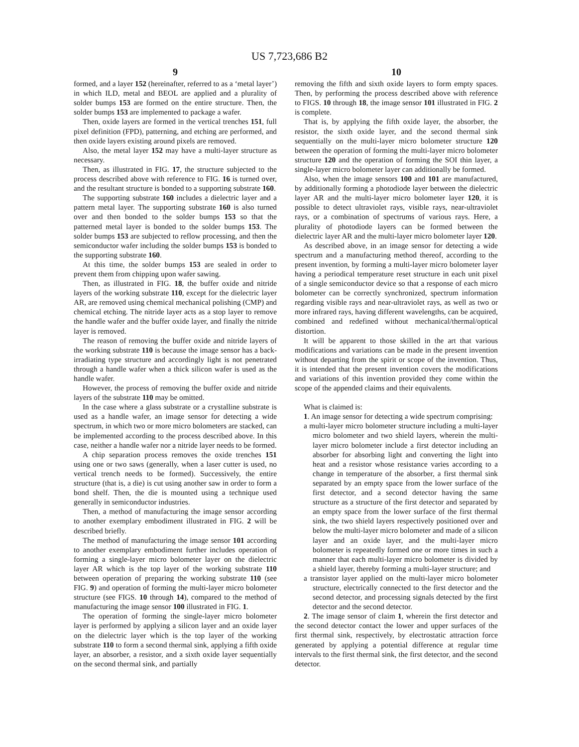US 7,723,686 B2
9
formed, and a layer 152 (hereinafter, referred to as a ‘metal layer’) in which ILD, metal and BEOL are applied and a plurality of solder bumps 153 are formed on the entire structure. Then, the solder bumps 153 are implemented to package a wafer.
Then, oxide layers are formed in the vertical trenches 151, full pixel definition (FPD), patterning, and etching are performed, and then oxide layers existing around pixels are removed.
Also, the metal layer 152 may have a multi-layer structure as necessary.
Then, as illustrated in FIG. 17, the structure subjected to the process described above with reference to FIG. 16 is turned over, and the resultant structure is bonded to a supporting substrate 160.
The supporting substrate 160 includes a dielectric layer and a pattern metal layer. The supporting substrate 160 is also turned over and then bonded to the solder bumps 153 so that the patterned metal layer is bonded to the solder bumps 153. The solder bumps 153 are subjected to reflow processing, and then the semiconductor wafer including the solder bumps 153 is bonded to the supporting substrate 160.
At this time, the solder bumps 153 are sealed in order to prevent them from chipping upon wafer sawing.
Then, as illustrated in FIG. 18, the buffer oxide and nitride layers of the working substrate 110, except for the dielectric layer AR, are removed using chemical mechanical polishing (CMP) and chemical etching. The nitride layer acts as a stop layer to remove the handle wafer and the buffer oxide layer, and finally the nitride layer is removed.
The reason of removing the buffer oxide and nitride layers of the working substrate 110 is because the image sensor has a back-irradiating type structure and accordingly light is not penetrated through a handle wafer when a thick silicon wafer is used as the handle wafer.
However, the process of removing the buffer oxide and nitride layers of the substrate 110 may be omitted.
In the case where a glass substrate or a crystalline substrate is used as a handle wafer, an image sensor for detecting a wide spectrum, in which two or more micro bolometers are stacked, can be implemented according to the process described above. In this case, neither a handle wafer nor a nitride layer needs to be formed.
A chip separation process removes the oxide trenches 151 using one or two saws (generally, when a laser cutter is used, no vertical trench needs to be formed). Successively, the entire structure (that is, a die) is cut using another saw in order to form a bond shelf. Then, the die is mounted using a technique used generally in semiconductor industries.
Then, a method of manufacturing the image sensor according to another exemplary embodiment illustrated in FIG. 2 will be described briefly.
The method of manufacturing the image sensor 101 according to another exemplary embodiment further includes operation of forming a single-layer micro bolometer layer on the dielectric layer AR which is the top layer of the working substrate 110 between operation of preparing the working substrate 110 (see FIG. 9) and operation of forming the multi-layer micro bolometer structure (see FIGS. 10 through 14), compared to the method of manufacturing the image sensor 100 illustrated in FIG. 1.
The operation of forming the single-layer micro bolometer layer is performed by applying a silicon layer and an oxide layer on the dielectric layer which is the top layer of the working substrate 110 to form a second thermal sink, applying a fifth oxide layer, an absorber, a resistor, and a sixth oxide layer sequentially on the second thermal sink, and partially
10
removing the fifth and sixth oxide layers to form empty spaces. Then, by performing the process described above with reference to FIGS. 10 through 18, the image sensor 101 illustrated in FIG. 2 is complete.
That is, by applying the fifth oxide layer, the absorber, the resistor, the sixth oxide layer, and the second thermal sink sequentially on the multi-layer micro bolometer structure 120 between the operation of forming the multi-layer micro bolometer structure 120 and the operation of forming the SOI thin layer, a single-layer micro bolometer layer can additionally be formed.
Also, when the image sensors 100 and 101 are manufactured, by additionally forming a photodiode layer between the dielectric layer AR and the multi-layer micro bolometer layer 120, it is possible to detect ultraviolet rays, visible rays, near-ultraviolet rays, or a combination of spectrums of various rays. Here, a plurality of photodiode layers can be formed between the dielectric layer AR and the multi-layer micro bolometer layer 120.
As described above, in an image sensor for detecting a wide spectrum and a manufacturing method thereof, according to the present invention, by forming a multi-layer micro bolometer layer having a periodical temperature reset structure in each unit pixel of a single semiconductor device so that a response of each micro bolometer can be correctly synchronized, spectrum information regarding visible rays and near-ultraviolet rays, as well as two or more infrared rays, having different wavelengths, can be acquired, combined and redefined without mechanical/thermal/optical distortion.
It will be apparent to those skilled in the art that various modifications and variations can be made in the present invention without departing from the spirit or scope of the invention. Thus, it is intended that the present invention covers the modifications and variations of this invention provided they come within the scope of the appended claims and their equivalents.
What is claimed is:
1. An image sensor for detecting a wide spectrum comprising:
a multi-layer micro bolometer structure including a multi-layer micro bolometer and two shield layers, wherein the multi-layer micro bolometer include a first detector including an absorber for absorbing light and converting the light into heat and a resistor whose resistance varies according to a change in temperature of the absorber, a first thermal sink separated by an empty space from the lower surface of the first detector, and a second detector having the same structure as a structure of the first detector and separated by an empty space from the lower surface of the first thermal sink, the two shield layers respectively positioned over and below the multi-layer micro bolometer and made of a silicon layer and an oxide layer, and the multi-layer micro bolometer is repeatedly formed one or more times in such a manner that each multi-layer micro bolometer is divided by a shield layer, thereby forming a multi-layer structure; and
a transistor layer applied on the multi-layer micro bolometer structure, electrically connected to the first detector and the second detector, and processing signals detected by the first detector and the second detector.
2. The image sensor of claim 1, wherein the first detector and the second detector contact the lower and upper surfaces of the first thermal sink, respectively, by electrostatic attraction force generated by applying a potential difference at regular time intervals to the first thermal sink, the first detector, and the second detector.